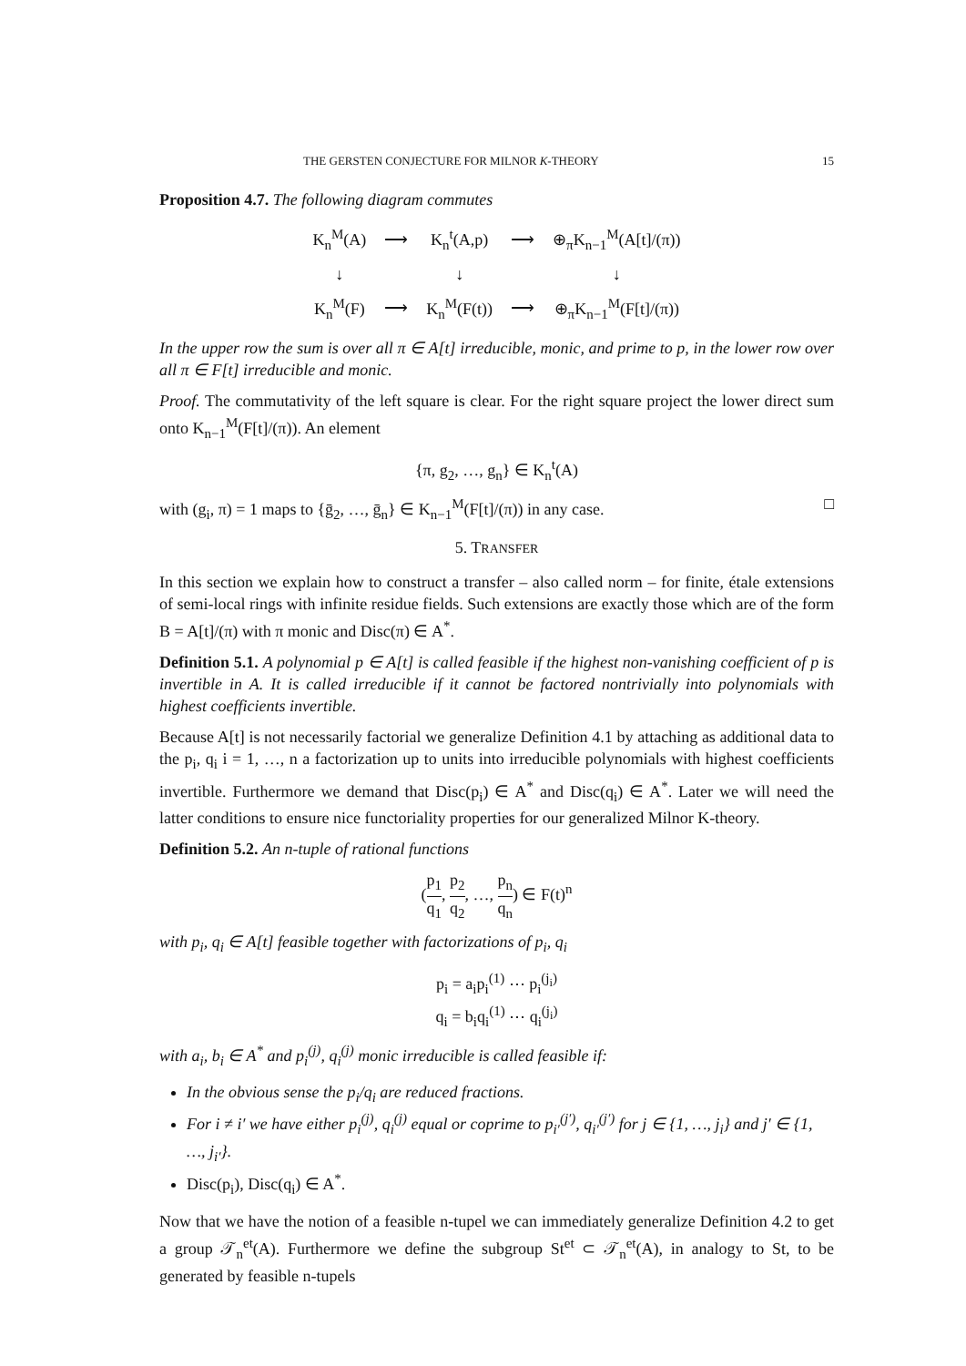THE GERSTEN CONJECTURE FOR MILNOR K-THEORY 15
Proposition 4.7. The following diagram commutes
| K<sub>n</sub><sup>M</sup>(A) | ⟶ | K<sub>n</sub><sup>t</sup>(A,p) | ⟶ | ⊕<sub>π</sub>K<sub>n−1</sub><sup>M</sup>(A[t]/(π)) |
| ↓ | | ↓ | | ↓ |
| K<sub>n</sub><sup>M</sup>(F) | ⟶ | K<sub>n</sub><sup>M</sup>(F(t)) | ⟶ | ⊕<sub>π</sub>K<sub>n−1</sub><sup>M</sup>(F[t]/(π)) |
In the upper row the sum is over all π ∈ A[t] irreducible, monic, and prime to p, in the lower row over all π ∈ F[t] irreducible and monic.
Proof. The commutativity of the left square is clear. For the right square project the lower direct sum onto K<sub>n−1</sub><sup>M</sup>(F[t]/(π)). An element
{π, g<sub>2</sub>, …, g<sub>n</sub>} ∈ K<sub>n</sub><sup>t</sup>(A)
with (g<sub>i</sub>, π) = 1 maps to {ḡ<sub>2</sub>, …, ḡ<sub>n</sub>} ∈ K<sub>n−1</sub><sup>M</sup>(F[t]/(π)) in any case. □
5. TRANSFER
In this section we explain how to construct a transfer – also called norm – for finite, étale extensions of semi-local rings with infinite residue fields. Such extensions are exactly those which are of the form B = A[t]/(π) with π monic and Disc(π) ∈ A<sup>*</sup>.
Definition 5.1. A polynomial p ∈ A[t] is called feasible if the highest non-vanishing coefficient of p is invertible in A. It is called irreducible if it cannot be factored nontrivially into polynomials with highest coefficients invertible.
Because A[t] is not necessarily factorial we generalize Definition 4.1 by attaching as additional data to the p<sub>i</sub>, q<sub>i</sub> i = 1, …, n a factorization up to units into irreducible polynomials with highest coefficients invertible. Furthermore we demand that Disc(p<sub>i</sub>) ∈ A<sup>*</sup> and Disc(q<sub>i</sub>) ∈ A<sup>*</sup>. Later we will need the latter conditions to ensure nice functoriality properties for our generalized Milnor K-theory.
Definition 5.2. An n-tuple of rational functions
(p<sub>1</sub> q<sub>1</sub>, p<sub>2</sub> q<sub>2</sub>, …, p<sub>n</sub> q<sub>n</sub>) ∈ F(t)<sup>n</sup>
with p<sub>i</sub>, q<sub>i</sub> ∈ A[t] feasible together with factorizations of p<sub>i</sub>, q<sub>i</sub>
p<sub>i</sub> = a<sub>i</sub>p<sub>i</sub><sup>(1)</sup> ⋯ p<sub>i</sub><sup>(j<sub>i</sub>)</sup>
q<sub>i</sub> = b<sub>i</sub>q<sub>i</sub><sup>(1)</sup> ⋯ q<sub>i</sub><sup>(j<sub>i</sub>)</sup>
with a<sub>i</sub>, b<sub>i</sub> ∈ A<sup>*</sup> and p<sub>i</sub><sup>(j)</sup>, q<sub>i</sub><sup>(j)</sup> monic irreducible is called feasible if:
In the obvious sense the p<sub>i</sub>/q<sub>i</sub> are reduced fractions.
For i ≠ i′ we have either p<sub>i</sub><sup>(j)</sup>, q<sub>i</sub><sup>(j)</sup> equal or coprime to p<sub>i′</sub><sup>(j′)</sup>, q<sub>i′</sub><sup>(j′)</sup> for j ∈ {1, …, j<sub>i</sub>} and j′ ∈ {1, …, j<sub>i′</sub>}.
Disc(p<sub>i</sub>), Disc(q<sub>i</sub>) ∈ A<sup>*</sup>.
Now that we have the notion of a feasible n-tupel we can immediately generalize Definition 4.2 to get a group 𝒯<sub>n</sub><sup>et</sup>(A). Furthermore we define the subgroup St<sup>et</sup> ⊂ 𝒯<sub>n</sub><sup>et</sup>(A), in analogy to St, to be generated by feasible n-tupels